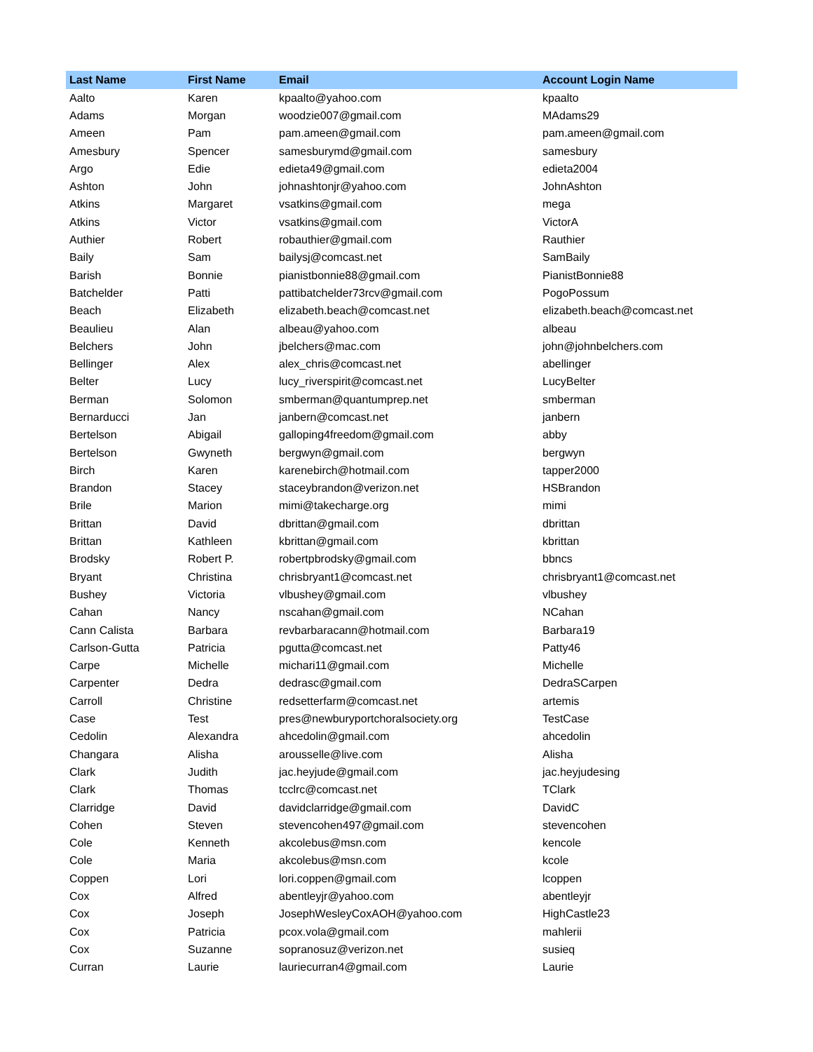| Last Name | First Name | Email | Account Login Name |
| --- | --- | --- | --- |
| Aalto | Karen | kpaalto@yahoo.com | kpaalto |
| Adams | Morgan | woodzie007@gmail.com | MAdams29 |
| Ameen | Pam | pam.ameen@gmail.com | pam.ameen@gmail.com |
| Amesbury | Spencer | samesburymd@gmail.com | samesbury |
| Argo | Edie | edieta49@gmail.com | edieta2004 |
| Ashton | John | johnashtonjr@yahoo.com | JohnAshton |
| Atkins | Margaret | vsatkins@gmail.com | mega |
| Atkins | Victor | vsatkins@gmail.com | VictorA |
| Authier | Robert | robauthier@gmail.com | Rauthier |
| Baily | Sam | bailysj@comcast.net | SamBaily |
| Barish | Bonnie | pianistbonnie88@gmail.com | PianistBonnie88 |
| Batchelder | Patti | pattibatchelder73rcv@gmail.com | PogoPossum |
| Beach | Elizabeth | elizabeth.beach@comcast.net | elizabeth.beach@comcast.net |
| Beaulieu | Alan | albeau@yahoo.com | albeau |
| Belchers | John | jbelchers@mac.com | john@johnbelchers.com |
| Bellinger | Alex | alex_chris@comcast.net | abellinger |
| Belter | Lucy | lucy_riverspirit@comcast.net | LucyBelter |
| Berman | Solomon | smberman@quantumprep.net | smberman |
| Bernarducci | Jan | janbern@comcast.net | janbern |
| Bertelson | Abigail | galloping4freedom@gmail.com | abby |
| Bertelson | Gwyneth | bergwyn@gmail.com | bergwyn |
| Birch | Karen | karenebirch@hotmail.com | tapper2000 |
| Brandon | Stacey | staceybrandon@verizon.net | HSBrandon |
| Brile | Marion | mimi@takecharge.org | mimi |
| Brittan | David | dbrittan@gmail.com | dbrittan |
| Brittan | Kathleen | kbrittan@gmail.com | kbrittan |
| Brodsky | Robert P. | robertpbrodsky@gmail.com | bbncs |
| Bryant | Christina | chrisbryant1@comcast.net | chrisbryant1@comcast.net |
| Bushey | Victoria | vlbushey@gmail.com | vlbushey |
| Cahan | Nancy | nscahan@gmail.com | NCahan |
| Cann Calista | Barbara | revbarbaracann@hotmail.com | Barbara19 |
| Carlson-Gutta | Patricia | pgutta@comcast.net | Patty46 |
| Carpe | Michelle | michari11@gmail.com | Michelle |
| Carpenter | Dedra | dedrasc@gmail.com | DedraSCarpen |
| Carroll | Christine | redsetterfarm@comcast.net | artemis |
| Case | Test | pres@newburyportchoralsociety.org | TestCase |
| Cedolin | Alexandra | ahcedolin@gmail.com | ahcedolin |
| Changara | Alisha | arousselle@live.com | Alisha |
| Clark | Judith | jac.heyjude@gmail.com | jac.heyjudesing |
| Clark | Thomas | tcclrc@comcast.net | TClark |
| Clarridge | David | davidclarridge@gmail.com | DavidC |
| Cohen | Steven | stevencohen497@gmail.com | stevencohen |
| Cole | Kenneth | akcolebus@msn.com | kencole |
| Cole | Maria | akcolebus@msn.com | kcole |
| Coppen | Lori | lori.coppen@gmail.com | lcoppen |
| Cox | Alfred | abentleyjr@yahoo.com | abentleyjr |
| Cox | Joseph | JosephWesleyCoxAOH@yahoo.com | HighCastle23 |
| Cox | Patricia | pcox.vola@gmail.com | mahlerii |
| Cox | Suzanne | sopranosuz@verizon.net | susieq |
| Curran | Laurie | lauriecurran4@gmail.com | Laurie |